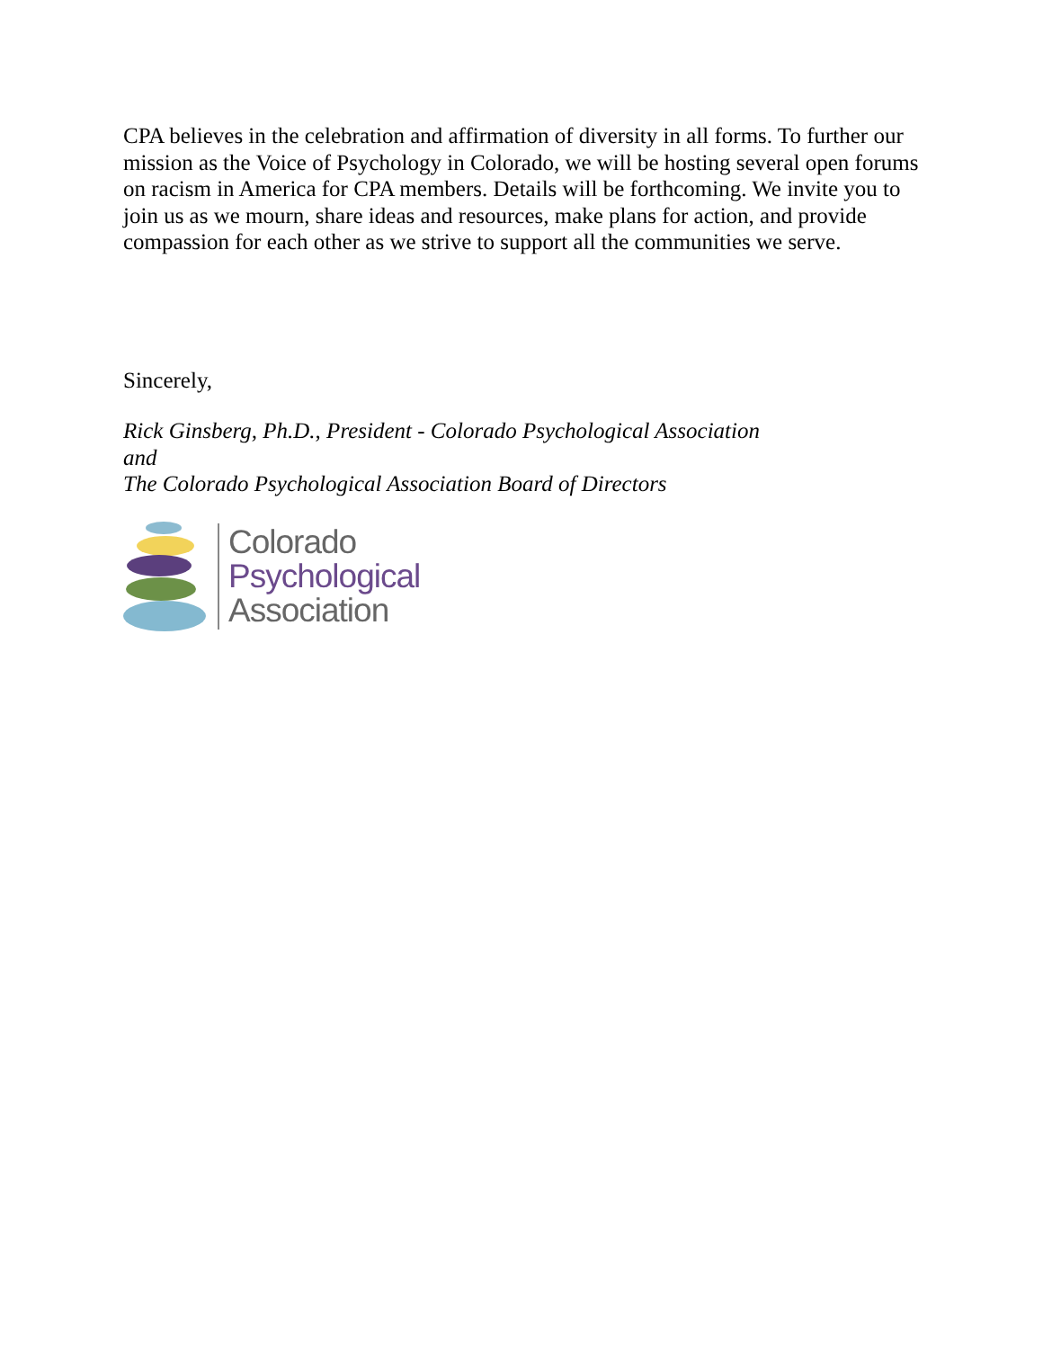CPA believes in the celebration and affirmation of diversity in all forms. To further our mission as the Voice of Psychology in Colorado, we will be hosting several open forums on racism in America for CPA members. Details will be forthcoming. We invite you to join us as we mourn, share ideas and resources, make plans for action, and provide compassion for each other as we strive to support all the communities we serve.
Sincerely,
Rick Ginsberg, Ph.D., President - Colorado Psychological Association
and
The Colorado Psychological Association Board of Directors
Colorado
Psychological
Association